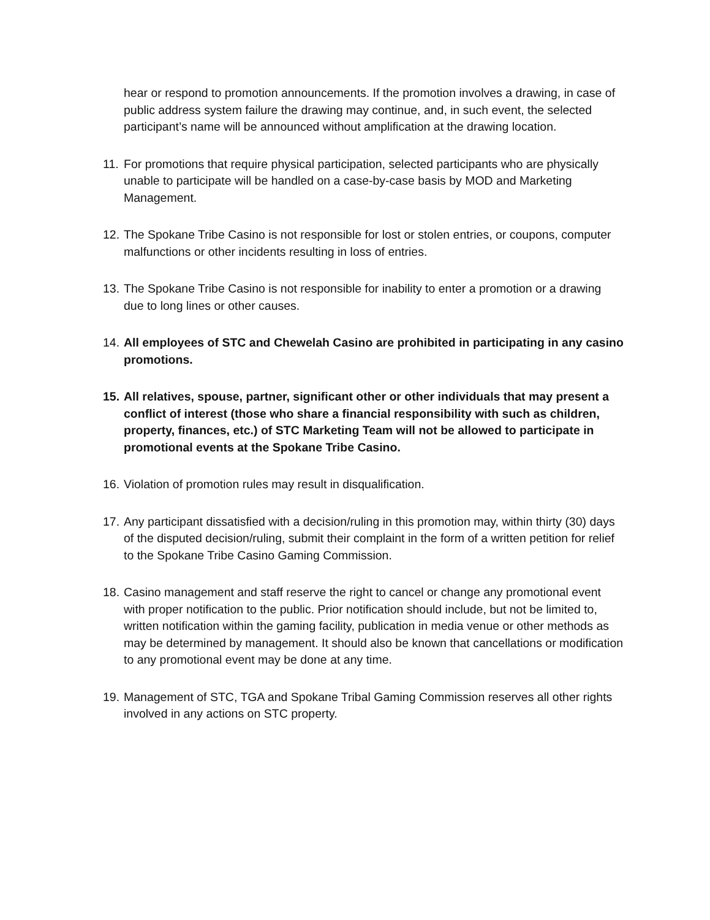hear or respond to promotion announcements. If the promotion involves a drawing, in case of public address system failure the drawing may continue, and, in such event, the selected participant’s name will be announced without amplification at the drawing location.
11.
For promotions that require physical participation, selected participants who are physically unable to participate will be handled on a case-by-case basis by MOD and Marketing Management.
12.
The Spokane Tribe Casino is not responsible for lost or stolen entries, or coupons, computer malfunctions or other incidents resulting in loss of entries.
13.
The Spokane Tribe Casino is not responsible for inability to enter a promotion or a drawing due to long lines or other causes.
14.
All employees of STC and Chewelah Casino are prohibited in participating in any casino promotions.
15.
All relatives, spouse, partner, significant other or other individuals that may present a conflict of interest (those who share a financial responsibility with such as children, property, finances, etc.) of STC Marketing Team will not be allowed to participate in promotional events at the Spokane Tribe Casino.
16.
Violation of promotion rules may result in disqualification.
17.
Any participant dissatisfied with a decision/ruling in this promotion may, within thirty (30) days of the disputed decision/ruling, submit their complaint in the form of a written petition for relief to the Spokane Tribe Casino Gaming Commission.
18.
Casino management and staff reserve the right to cancel or change any promotional event with proper notification to the public. Prior notification should include, but not be limited to, written notification within the gaming facility, publication in media venue or other methods as may be determined by management. It should also be known that cancellations or modification to any promotional event may be done at any time.
19.
Management of STC, TGA and Spokane Tribal Gaming Commission reserves all other rights involved in any actions on STC property.